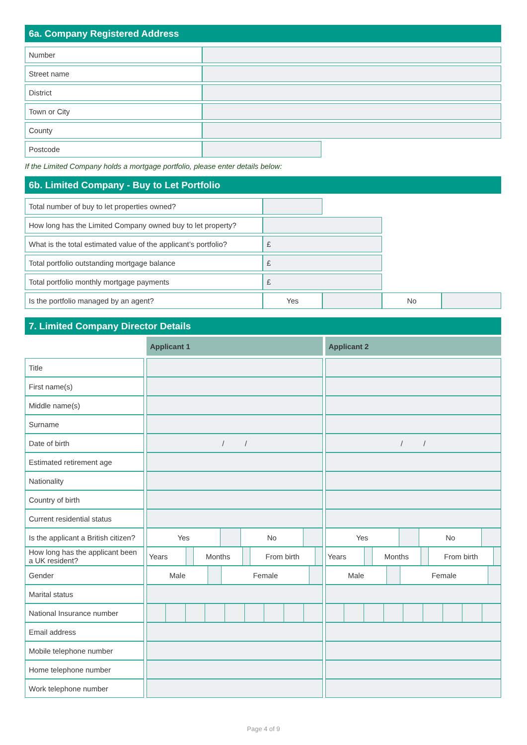6a. Company Registered Address
| Number | | |
| Street name | | |
| District | | |
| Town or City | | |
| County | | |
| Postcode | | |
If the Limited Company holds a mortgage portfolio, please enter details below:
6b. Limited Company - Buy to Let Portfolio
| Total number of buy to let properties owned? | | | | |
| How long has the Limited Company owned buy to let property? | | | | |
| What is the total estimated value of the applicant’s portfolio? | £ | | | |
| Total portfolio outstanding mortgage balance | £ | | | |
| Total portfolio monthly mortgage payments | £ | | | |
| Is the portfolio managed by an agent? | Yes | | No | |
7. Limited Company Director Details
| | Applicant 1 | Applicant 2 |
| Title | | |
| First name(s) | | |
| Middle name(s) | | |
| Surname | | |
| Date of birth | / / | / / |
| Estimated retirement age | | |
| Nationality | | |
| Country of birth | | |
| Current residential status | | |
| Is the applicant a British citizen? | / Yes / / No / / | / Yes / / No / / |
| How long has the applicant been a UK resident? | / Years / / Months / / From birth / / | / Years / / Months / / From birth / / |
| Gender | / Male / / Female / / | / Male / / Female / / |
| Marital status | | |
| National Insurance number | | |
| Email address | | |
| Mobile telephone number | | |
| Home telephone number | | |
| Work telephone number | | |
Page 4 of 9